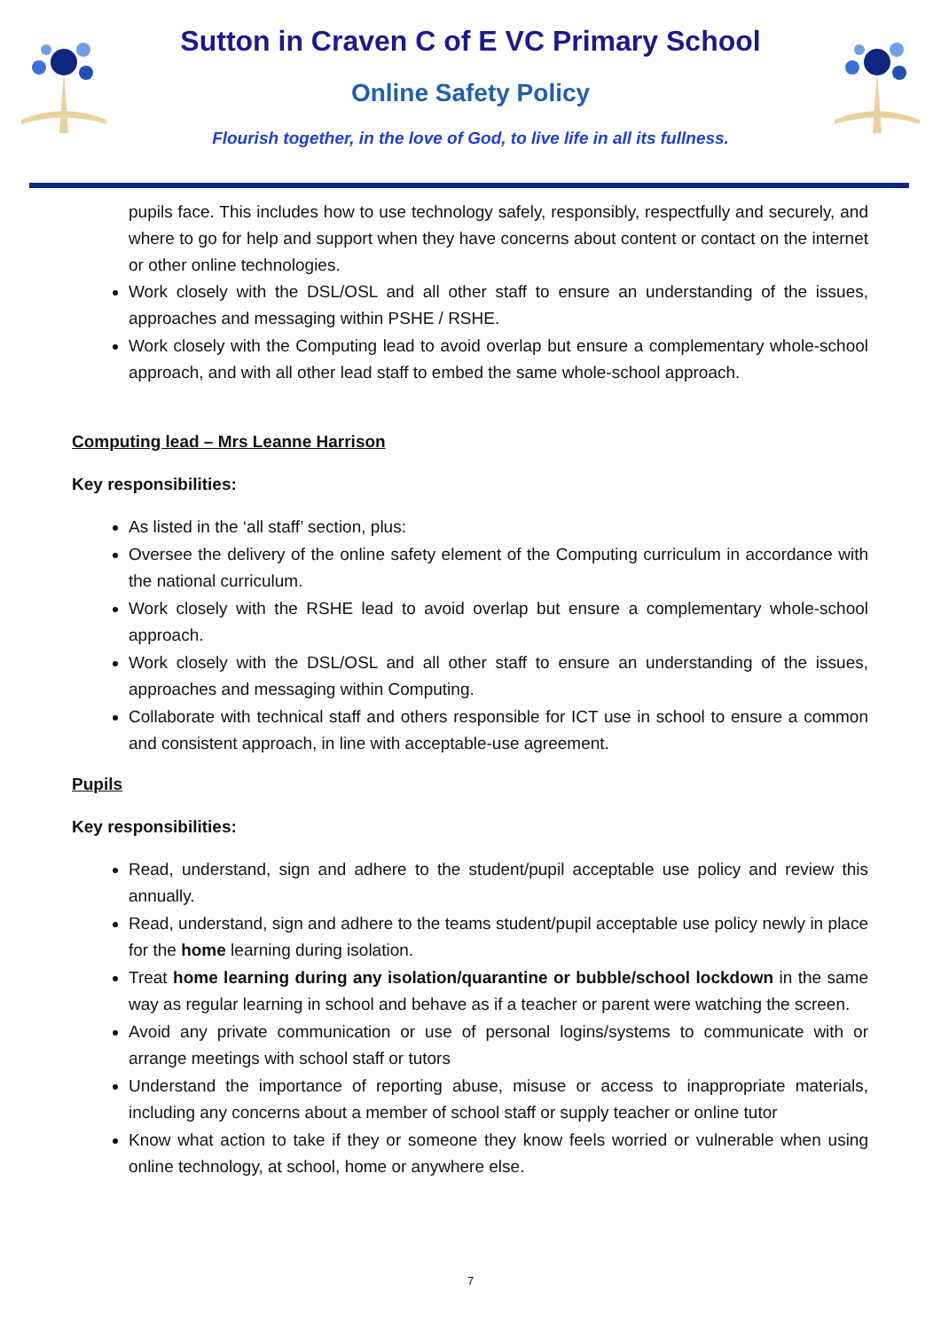Sutton in Craven C of E VC Primary School
Online Safety Policy
Flourish together, in the love of God, to live life in all its fullness.
pupils face. This includes how to use technology safely, responsibly, respectfully and securely, and where to go for help and support when they have concerns about content or contact on the internet or other online technologies.
Work closely with the DSL/OSL and all other staff to ensure an understanding of the issues, approaches and messaging within PSHE / RSHE.
Work closely with the Computing lead to avoid overlap but ensure a complementary whole-school approach, and with all other lead staff to embed the same whole-school approach.
Computing lead – Mrs Leanne Harrison
Key responsibilities:
As listed in the ‘all staff’ section, plus:
Oversee the delivery of the online safety element of the Computing curriculum in accordance with the national curriculum.
Work closely with the RSHE lead to avoid overlap but ensure a complementary whole-school approach.
Work closely with the DSL/OSL and all other staff to ensure an understanding of the issues, approaches and messaging within Computing.
Collaborate with technical staff and others responsible for ICT use in school to ensure a common and consistent approach, in line with acceptable-use agreement.
Pupils
Key responsibilities:
Read, understand, sign and adhere to the student/pupil acceptable use policy and review this annually.
Read, understand, sign and adhere to the teams student/pupil acceptable use policy newly in place for the home learning during isolation.
Treat home learning during any isolation/quarantine or bubble/school lockdown in the same way as regular learning in school and behave as if a teacher or parent were watching the screen.
Avoid any private communication or use of personal logins/systems to communicate with or arrange meetings with school staff or tutors
Understand the importance of reporting abuse, misuse or access to inappropriate materials, including any concerns about a member of school staff or supply teacher or online tutor
Know what action to take if they or someone they know feels worried or vulnerable when using online technology, at school, home or anywhere else.
7